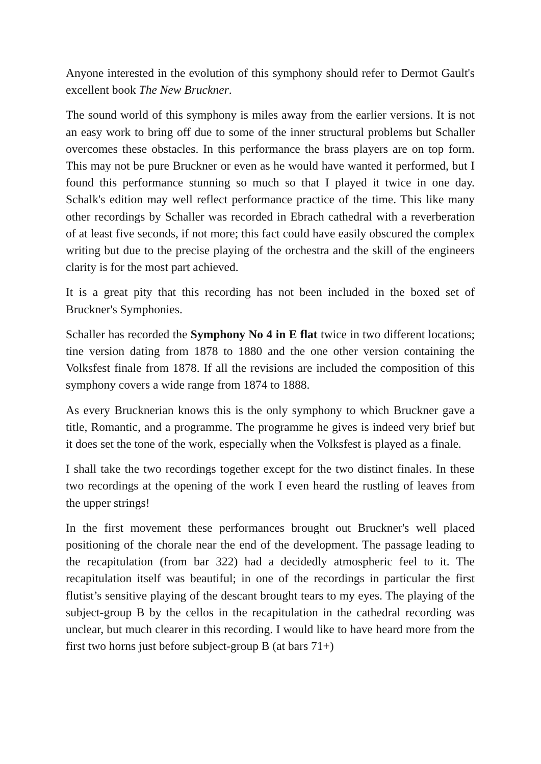Anyone interested in the evolution of this symphony should refer to Dermot Gault's excellent book The New Bruckner.
The sound world of this symphony is miles away from the earlier versions. It is not an easy work to bring off due to some of the inner structural problems but Schaller overcomes these obstacles. In this performance the brass players are on top form. This may not be pure Bruckner or even as he would have wanted it performed, but I found this performance stunning so much so that I played it twice in one day. Schalk's edition may well reflect performance practice of the time. This like many other recordings by Schaller was recorded in Ebrach cathedral with a reverberation of at least five seconds, if not more; this fact could have easily obscured the complex writing but due to the precise playing of the orchestra and the skill of the engineers clarity is for the most part achieved.
It is a great pity that this recording has not been included in the boxed set of Bruckner's Symphonies.
Schaller has recorded the Symphony No 4 in E flat twice in two different locations; tine version dating from 1878 to 1880 and the one other version containing the Volksfest finale from 1878. If all the revisions are included the composition of this symphony covers a wide range from 1874 to 1888.
As every Brucknerian knows this is the only symphony to which Bruckner gave a title, Romantic, and a programme. The programme he gives is indeed very brief but it does set the tone of the work, especially when the Volksfest is played as a finale.
I shall take the two recordings together except for the two distinct finales. In these two recordings at the opening of the work I even heard the rustling of leaves from the upper strings!
In the first movement these performances brought out Bruckner's well placed positioning of the chorale near the end of the development. The passage leading to the recapitulation (from bar 322) had a decidedly atmospheric feel to it. The recapitulation itself was beautiful; in one of the recordings in particular the first flutist’s sensitive playing of the descant brought tears to my eyes. The playing of the subject-group B by the cellos in the recapitulation in the cathedral recording was unclear, but much clearer in this recording. I would like to have heard more from the first two horns just before subject-group B (at bars 71+)